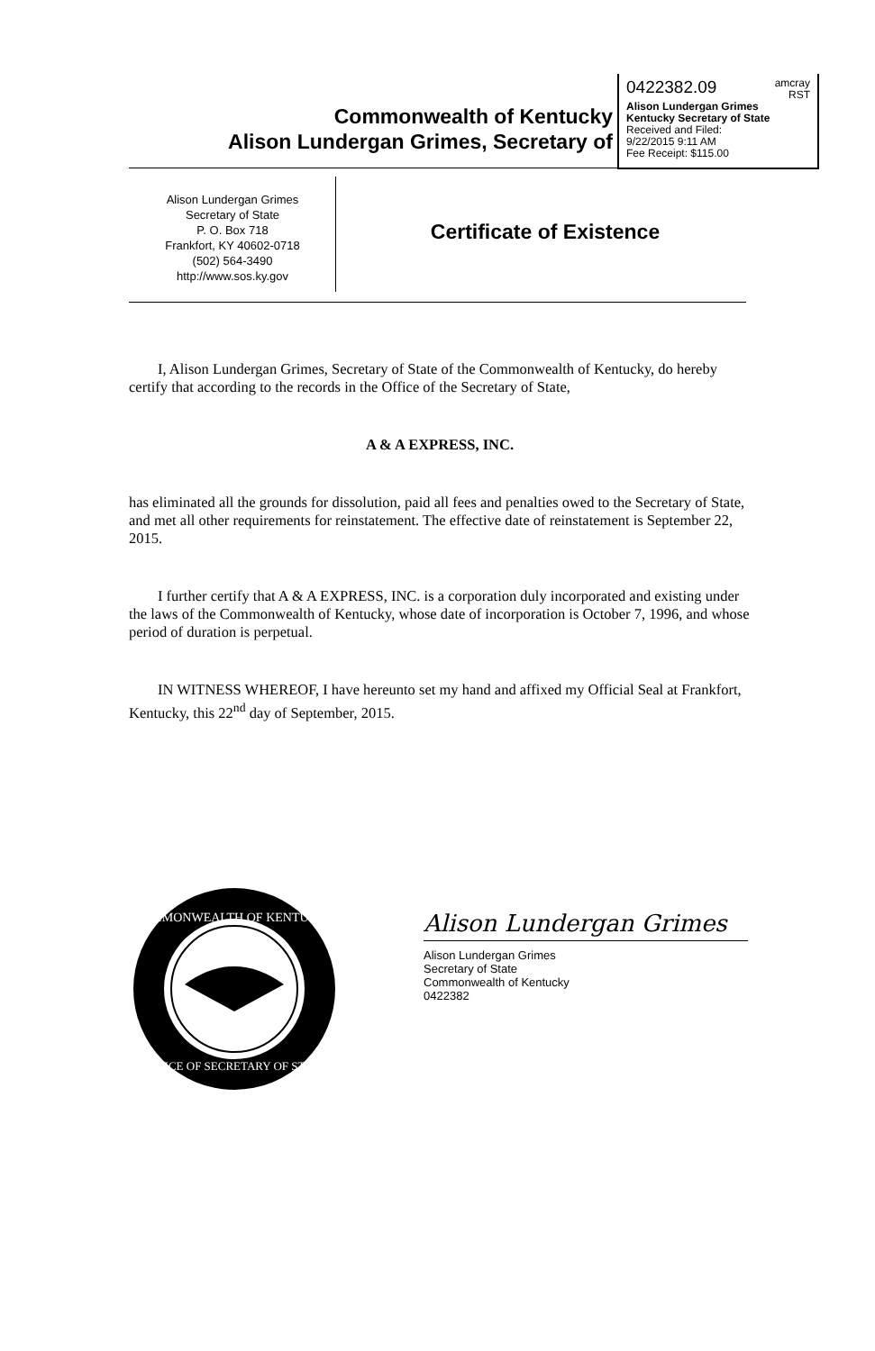0422382.09 amcray
RST
Alison Lundergan Grimes
Kentucky Secretary of State
Received and Filed:
9/22/2015 9:11 AM
Fee Receipt: $115.00
Commonwealth of Kentucky
Alison Lundergan Grimes, Secretary of
Alison Lundergan Grimes
Secretary of State
P. O. Box 718
Frankfort, KY 40602-0718
(502) 564-3490
http://www.sos.ky.gov
Certificate of Existence
I, Alison Lundergan Grimes, Secretary of State of the Commonwealth of Kentucky, do hereby certify that according to the records in the Office of the Secretary of State,
A & A EXPRESS, INC.
has eliminated all the grounds for dissolution, paid all fees and penalties owed to the Secretary of State, and met all other requirements for reinstatement. The effective date of reinstatement is September 22, 2015.
I further certify that A & A EXPRESS, INC. is a corporation duly incorporated and existing under the laws of the Commonwealth of Kentucky, whose date of incorporation is October 7, 1996, and whose period of duration is perpetual.
IN WITNESS WHEREOF, I have hereunto set my hand and affixed my Official Seal at Frankfort, Kentucky, this 22<sup>nd</sup> day of September, 2015.
COMMONWEALTH OF KENTUCKY
OFFICE OF SECRETARY OF STATE
Alison Lundergan Grimes
Alison Lundergan Grimes
Secretary of State
Commonwealth of Kentucky
0422382